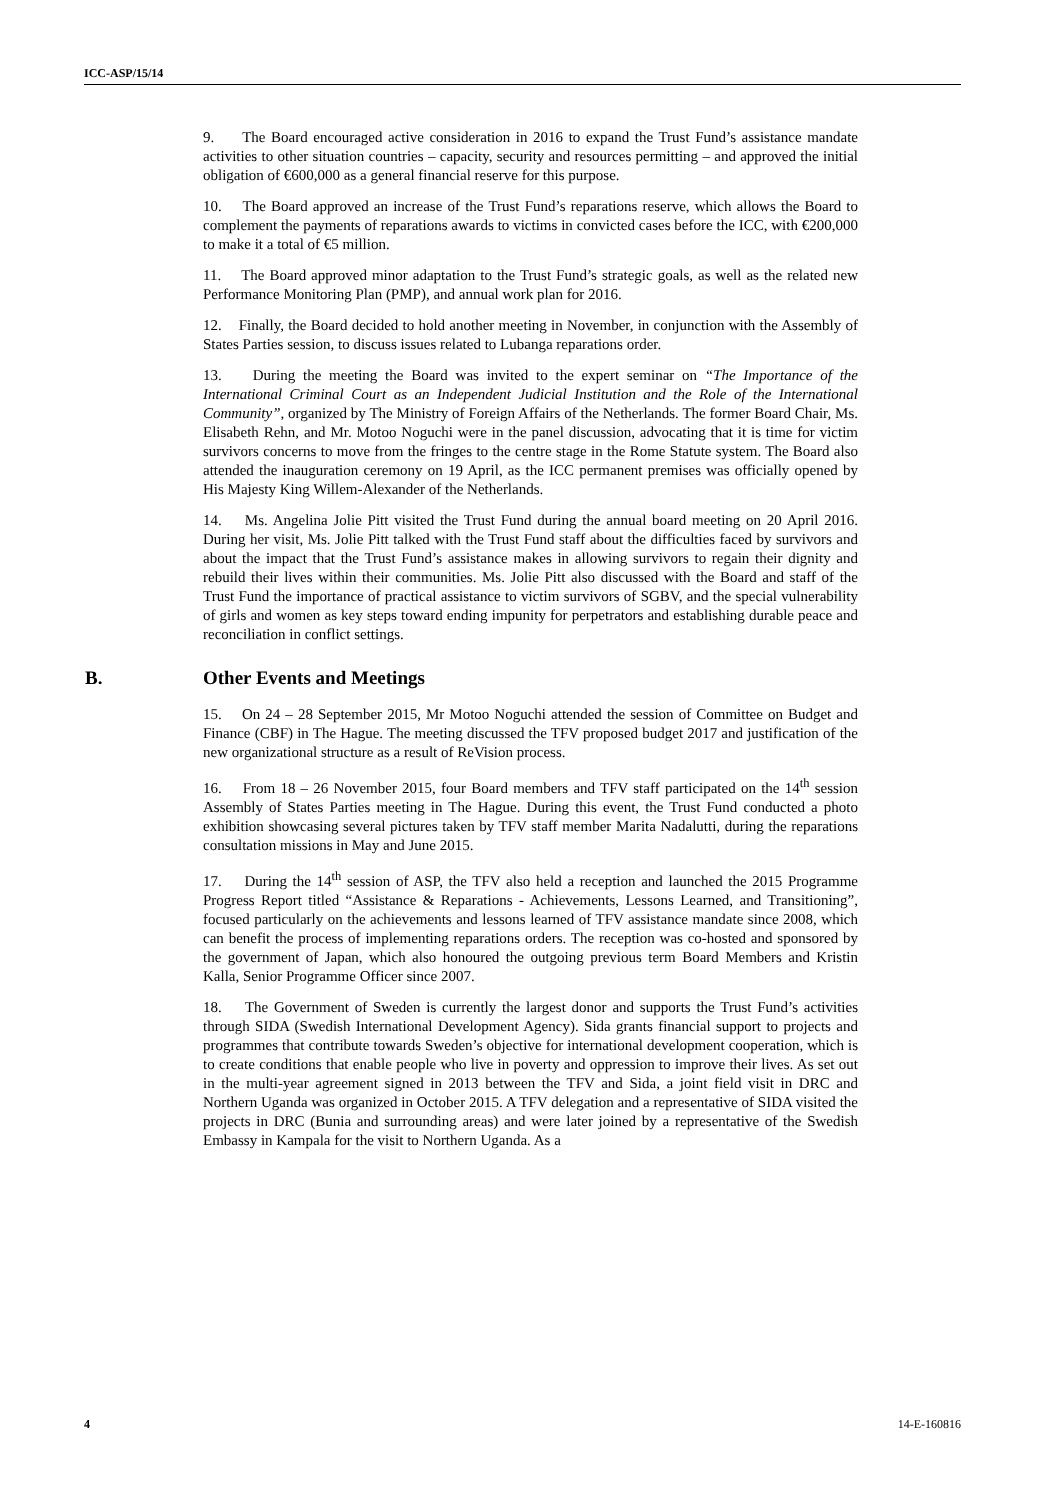ICC-ASP/15/14
9. The Board encouraged active consideration in 2016 to expand the Trust Fund’s assistance mandate activities to other situation countries – capacity, security and resources permitting – and approved the initial obligation of €600,000 as a general financial reserve for this purpose.
10. The Board approved an increase of the Trust Fund’s reparations reserve, which allows the Board to complement the payments of reparations awards to victims in convicted cases before the ICC, with €200,000 to make it a total of €5 million.
11. The Board approved minor adaptation to the Trust Fund’s strategic goals, as well as the related new Performance Monitoring Plan (PMP), and annual work plan for 2016.
12. Finally, the Board decided to hold another meeting in November, in conjunction with the Assembly of States Parties session, to discuss issues related to Lubanga reparations order.
13. During the meeting the Board was invited to the expert seminar on “The Importance of the International Criminal Court as an Independent Judicial Institution and the Role of the International Community”, organized by The Ministry of Foreign Affairs of the Netherlands. The former Board Chair, Ms. Elisabeth Rehn, and Mr. Motoo Noguchi were in the panel discussion, advocating that it is time for victim survivors concerns to move from the fringes to the centre stage in the Rome Statute system. The Board also attended the inauguration ceremony on 19 April, as the ICC permanent premises was officially opened by His Majesty King Willem-Alexander of the Netherlands.
14. Ms. Angelina Jolie Pitt visited the Trust Fund during the annual board meeting on 20 April 2016. During her visit, Ms. Jolie Pitt talked with the Trust Fund staff about the difficulties faced by survivors and about the impact that the Trust Fund’s assistance makes in allowing survivors to regain their dignity and rebuild their lives within their communities. Ms. Jolie Pitt also discussed with the Board and staff of the Trust Fund the importance of practical assistance to victim survivors of SGBV, and the special vulnerability of girls and women as key steps toward ending impunity for perpetrators and establishing durable peace and reconciliation in conflict settings.
B. Other Events and Meetings
15. On 24 – 28 September 2015, Mr Motoo Noguchi attended the session of Committee on Budget and Finance (CBF) in The Hague. The meeting discussed the TFV proposed budget 2017 and justification of the new organizational structure as a result of ReVision process.
16. From 18 – 26 November 2015, four Board members and TFV staff participated on the 14<sup>th</sup> session Assembly of States Parties meeting in The Hague. During this event, the Trust Fund conducted a photo exhibition showcasing several pictures taken by TFV staff member Marita Nadalutti, during the reparations consultation missions in May and June 2015.
17. During the 14<sup>th</sup> session of ASP, the TFV also held a reception and launched the 2015 Programme Progress Report titled “Assistance & Reparations - Achievements, Lessons Learned, and Transitioning”, focused particularly on the achievements and lessons learned of TFV assistance mandate since 2008, which can benefit the process of implementing reparations orders. The reception was co-hosted and sponsored by the government of Japan, which also honoured the outgoing previous term Board Members and Kristin Kalla, Senior Programme Officer since 2007.
18. The Government of Sweden is currently the largest donor and supports the Trust Fund’s activities through SIDA (Swedish International Development Agency). Sida grants financial support to projects and programmes that contribute towards Sweden’s objective for international development cooperation, which is to create conditions that enable people who live in poverty and oppression to improve their lives. As set out in the multi-year agreement signed in 2013 between the TFV and Sida, a joint field visit in DRC and Northern Uganda was organized in October 2015. A TFV delegation and a representative of SIDA visited the projects in DRC (Bunia and surrounding areas) and were later joined by a representative of the Swedish Embassy in Kampala for the visit to Northern Uganda. As a
4 14-E-160816